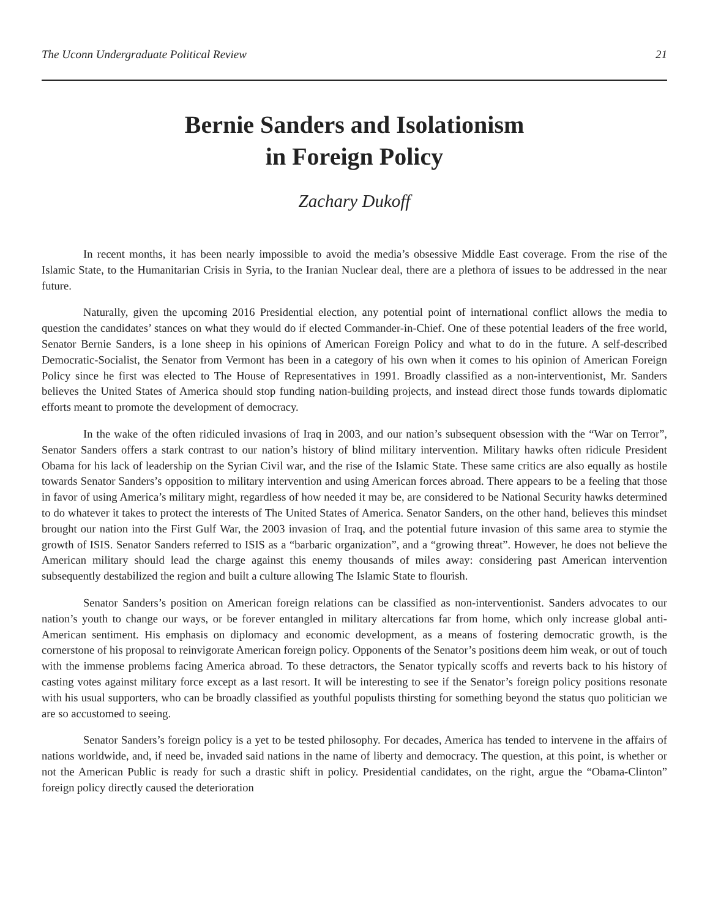The Uconn Undergraduate Political Review 21
Bernie Sanders and Isolationism
in Foreign Policy
Zachary Dukoff
In recent months, it has been nearly impossible to avoid the media’s obsessive Middle East coverage. From the rise of the Islamic State, to the Humanitarian Crisis in Syria, to the Iranian Nuclear deal, there are a plethora of issues to be addressed in the near future.
Naturally, given the upcoming 2016 Presidential election, any potential point of international conflict allows the media to question the candidates’ stances on what they would do if elected Commander-in-Chief. One of these potential leaders of the free world, Senator Bernie Sanders, is a lone sheep in his opinions of American Foreign Policy and what to do in the future. A self-described Democratic-Socialist, the Senator from Vermont has been in a category of his own when it comes to his opinion of American Foreign Policy since he first was elected to The House of Representatives in 1991. Broadly classified as a non-interventionist, Mr. Sanders believes the United States of America should stop funding nation-building projects, and instead direct those funds towards diplomatic efforts meant to promote the development of democracy.
In the wake of the often ridiculed invasions of Iraq in 2003, and our nation’s subsequent obsession with the “War on Terror”, Senator Sanders offers a stark contrast to our nation’s history of blind military intervention. Military hawks often ridicule President Obama for his lack of leadership on the Syrian Civil war, and the rise of the Islamic State. These same critics are also equally as hostile towards Senator Sanders’s opposition to military intervention and using American forces abroad. There appears to be a feeling that those in favor of using America’s military might, regardless of how needed it may be, are considered to be National Security hawks determined to do whatever it takes to protect the interests of The United States of America. Senator Sanders, on the other hand, believes this mindset brought our nation into the First Gulf War, the 2003 invasion of Iraq, and the potential future invasion of this same area to stymie the growth of ISIS. Senator Sanders referred to ISIS as a “barbaric organization”, and a “growing threat”. However, he does not believe the American military should lead the charge against this enemy thousands of miles away: considering past American intervention subsequently destabilized the region and built a culture allowing The Islamic State to flourish.
Senator Sanders’s position on American foreign relations can be classified as non-interventionist. Sanders advocates to our nation’s youth to change our ways, or be forever entangled in military altercations far from home, which only increase global anti-American sentiment. His emphasis on diplomacy and economic development, as a means of fostering democratic growth, is the cornerstone of his proposal to reinvigorate American foreign policy. Opponents of the Senator’s positions deem him weak, or out of touch with the immense problems facing America abroad. To these detractors, the Senator typically scoffs and reverts back to his history of casting votes against military force except as a last resort. It will be interesting to see if the Senator’s foreign policy positions resonate with his usual supporters, who can be broadly classified as youthful populists thirsting for something beyond the status quo politician we are so accustomed to seeing.
Senator Sanders’s foreign policy is a yet to be tested philosophy. For decades, America has tended to intervene in the affairs of nations worldwide, and, if need be, invaded said nations in the name of liberty and democracy. The question, at this point, is whether or not the American Public is ready for such a drastic shift in policy. Presidential candidates, on the right, argue the “Obama-Clinton” foreign policy directly caused the deterioration